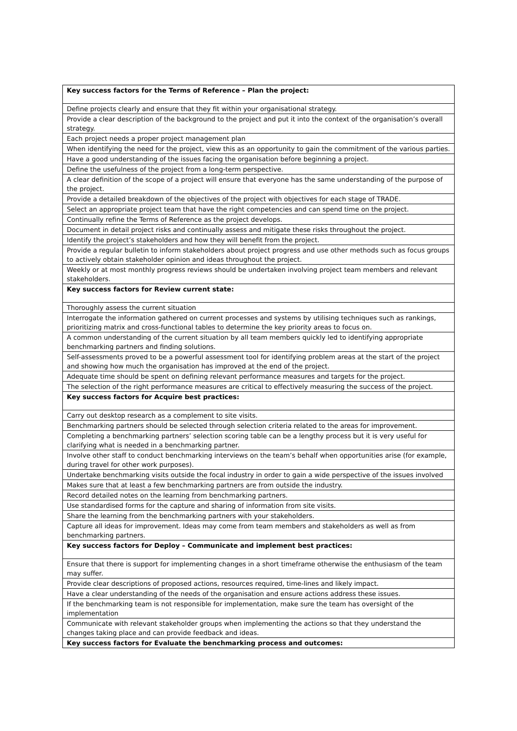| Key success factors for the Terms of Reference – Plan the project: |
| --- |
| Define projects clearly and ensure that they fit within your organisational strategy. |
| Provide a clear description of the background to the project and put it into the context of the organisation’s overall strategy. |
| Each project needs a proper project management plan |
| When identifying the need for the project, view this as an opportunity to gain the commitment of the various parties. |
| Have a good understanding of the issues facing the organisation before beginning a project. |
| Define the usefulness of the project from a long-term perspective. |
| A clear definition of the scope of a project will ensure that everyone has the same understanding of the purpose of the project. |
| Provide a detailed breakdown of the objectives of the project with objectives for each stage of TRADE. |
| Select an appropriate project team that have the right competencies and can spend time on the project. |
| Continually refine the Terms of Reference as the project develops. |
| Document in detail project risks and continually assess and mitigate these risks throughout the project. |
| Identify the project’s stakeholders and how they will benefit from the project. |
| Provide a regular bulletin to inform stakeholders about project progress and use other methods such as focus groups to actively obtain stakeholder opinion and ideas throughout the project. |
| Weekly or at most monthly progress reviews should be undertaken involving project team members and relevant stakeholders. |
| Key success factors for Review current state: |
| Thoroughly assess the current situation |
| Interrogate the information gathered on current processes and systems by utilising techniques such as rankings, prioritizing matrix and cross-functional tables to determine the key priority areas to focus on. |
| A common understanding of the current situation by all team members quickly led to identifying appropriate benchmarking partners and finding solutions. |
| Self-assessments proved to be a powerful assessment tool for identifying problem areas at the start of the project and showing how much the organisation has improved at the end of the project. |
| Adequate time should be spent on defining relevant performance measures and targets for the project. |
| The selection of the right performance measures are critical to effectively measuring the success of the project. |
| Key success factors for Acquire best practices: |
| Carry out desktop research as a complement to site visits. |
| Benchmarking partners should be selected through selection criteria related to the areas for improvement. |
| Completing a benchmarking partners’ selection scoring table can be a lengthy process but it is very useful for clarifying what is needed in a benchmarking partner. |
| Involve other staff to conduct benchmarking interviews on the team’s behalf when opportunities arise (for example, during travel for other work purposes). |
| Undertake benchmarking visits outside the focal industry in order to gain a wide perspective of the issues involved |
| Makes sure that at least a few benchmarking partners are from outside the industry. |
| Record detailed notes on the learning from benchmarking partners. |
| Use standardised forms for the capture and sharing of information from site visits. |
| Share the learning from the benchmarking partners with your stakeholders. |
| Capture all ideas for improvement. Ideas may come from team members and stakeholders as well as from benchmarking partners. |
| Key success factors for Deploy – Communicate and implement best practices: |
| Ensure that there is support for implementing changes in a short timeframe otherwise the enthusiasm of the team may suffer. |
| Provide clear descriptions of proposed actions, resources required, time-lines and likely impact. |
| Have a clear understanding of the needs of the organisation and ensure actions address these issues. |
| If the benchmarking team is not responsible for implementation, make sure the team has oversight of the implementation |
| Communicate with relevant stakeholder groups when implementing the actions so that they understand the changes taking place and can provide feedback and ideas. |
| Key success factors for Evaluate the benchmarking process and outcomes: |